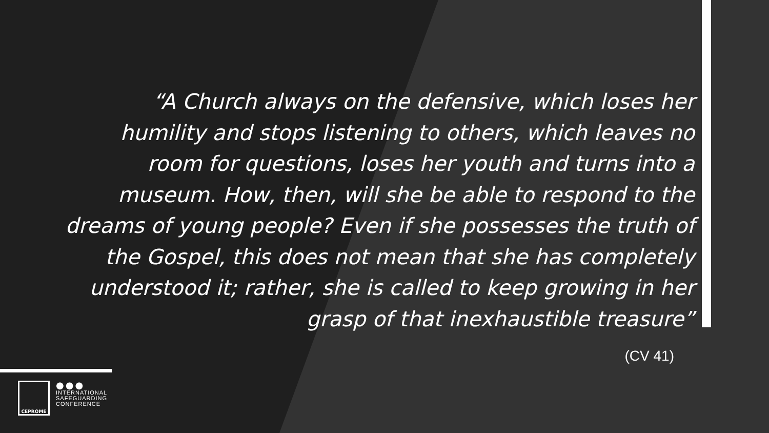“A Church always on the defensive, which loses her humility and stops listening to others, which leaves no room for questions, loses her youth and turns into a museum. How, then, will she be able to respond to the dreams of young people? Even if she possesses the truth of the Gospel, this does not mean that she has completely understood it; rather, she is called to keep growing in her grasp of that inexhaustible treasure”
(CV 41)
CEPROME
●●●
INTERNATIONAL
SAFEGUARDING
CONFERENCE